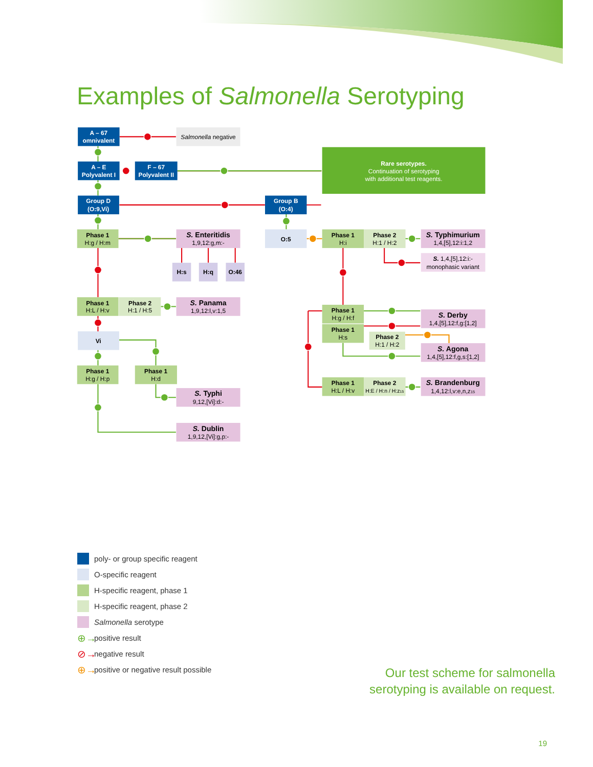Examples of Salmonella Serotyping
A – 67
omnivalent
Salmonella negative
A – E
Polyvalent I
F – 67
Polyvalent II
Rare serotypes.
Continuation of serotyping
with additional test reagents.
Group D
(O:9,Vi)
Group B
(O:4)
Phase 1
H:g / H:m
S. Enteritidis
1,9,12:g,m:-
H:s
H:q
O:46
O:5
Phase 1
H:i
Phase 2
H:1 / H:2
S. Typhimurium
1,4,[5],12:i:1,2
S. 1,4,[5],12:i:-
monophasic variant
Phase 1
H:L / H:v
Phase 2
H:1 / H:5
S. Panama
1,9,12:l,v:1,5
Vi
Phase 1
H:g / H:p
Phase 1
H:d
S. Typhi
9,12,[Vi]:d:-
S. Dublin
1,9,12,[Vi]:g,p:-
Phase 1
H:g / H:f
Phase 1
H:s
Phase 2
H:1 / H:2
S. Derby
1,4,[5],12:f,g:[1,2]
S. Agona
1,4,[5],12:f,g,s:[1,2]
Phase 1
H:L / H:v
Phase 2
H:E / H:n / H:z15
S. Brandenburg
1,4,12:l,v:e,n,z15
poly- or group specific reagent
O-specific reagent
H-specific reagent, phase 1
H-specific reagent, phase 2
Salmonella serotype
⊕→ positive result
⊘→ negative result
⊕→ positive or negative result possible
Our test scheme for salmonella
serotyping is available on request.
19